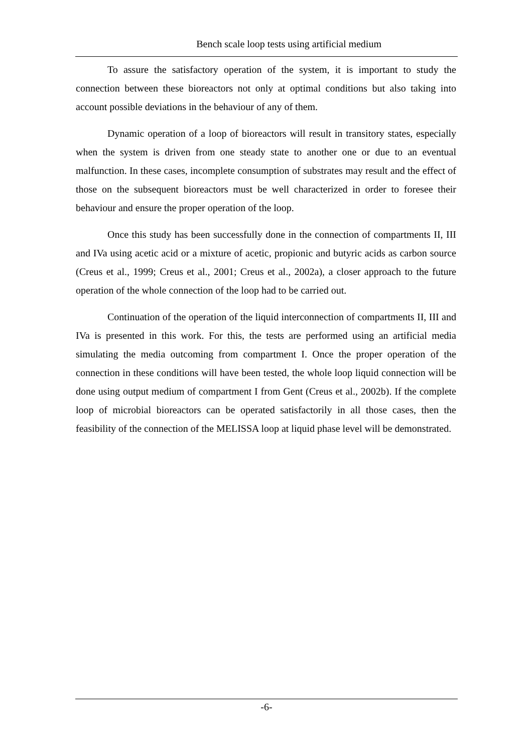Bench scale loop tests using artificial medium
To assure the satisfactory operation of the system, it is important to study the connection between these bioreactors not only at optimal conditions but also taking into account possible deviations in the behaviour of any of them.
Dynamic operation of a loop of bioreactors will result in transitory states, especially when the system is driven from one steady state to another one or due to an eventual malfunction. In these cases, incomplete consumption of substrates may result and the effect of those on the subsequent bioreactors must be well characterized in order to foresee their behaviour and ensure the proper operation of the loop.
Once this study has been successfully done in the connection of compartments II, III and IVa using acetic acid or a mixture of acetic, propionic and butyric acids as carbon source (Creus et al., 1999; Creus et al., 2001; Creus et al., 2002a), a closer approach to the future operation of the whole connection of the loop had to be carried out.
Continuation of the operation of the liquid interconnection of compartments II, III and IVa is presented in this work. For this, the tests are performed using an artificial media simulating the media outcoming from compartment I. Once the proper operation of the connection in these conditions will have been tested, the whole loop liquid connection will be done using output medium of compartment I from Gent (Creus et al., 2002b). If the complete loop of microbial bioreactors can be operated satisfactorily in all those cases, then the feasibility of the connection of the MELISSA loop at liquid phase level will be demonstrated.
-6-